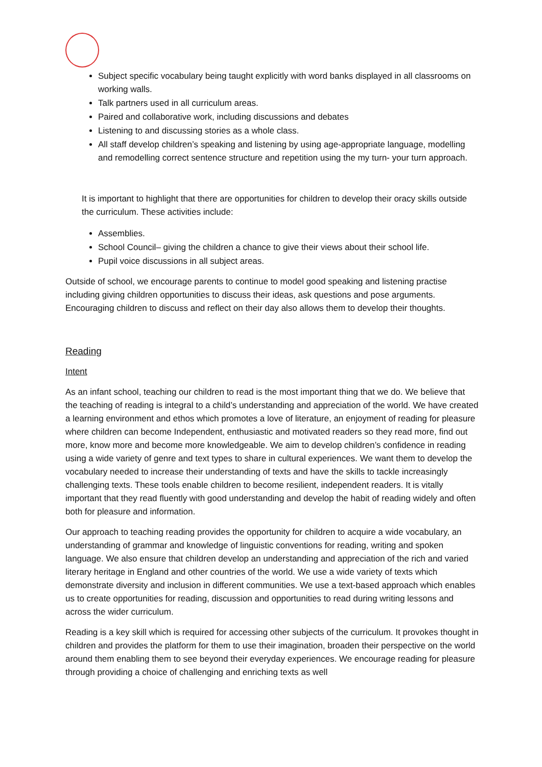Subject specific vocabulary being taught explicitly with word banks displayed in all classrooms on working walls.
Talk partners used in all curriculum areas.
Paired and collaborative work, including discussions and debates
Listening to and discussing stories as a whole class.
All staff develop children’s speaking and listening by using age-appropriate language, modelling and remodelling correct sentence structure and repetition using the my turn- your turn approach.
It is important to highlight that there are opportunities for children to develop their oracy skills outside the curriculum. These activities include:
Assemblies.
School Council– giving the children a chance to give their views about their school life.
Pupil voice discussions in all subject areas.
Outside of school, we encourage parents to continue to model good speaking and listening practise including giving children opportunities to discuss their ideas, ask questions and pose arguments. Encouraging children to discuss and reflect on their day also allows them to develop their thoughts.
Reading
Intent
As an infant school, teaching our children to read is the most important thing that we do. We believe that the teaching of reading is integral to a child’s understanding and appreciation of the world. We have created a learning environment and ethos which promotes a love of literature, an enjoyment of reading for pleasure where children can become Independent, enthusiastic and motivated readers so they read more, find out more, know more and become more knowledgeable. We aim to develop children’s confidence in reading using a wide variety of genre and text types to share in cultural experiences. We want them to develop the vocabulary needed to increase their understanding of texts and have the skills to tackle increasingly challenging texts. These tools enable children to become resilient, independent readers. It is vitally important that they read fluently with good understanding and develop the habit of reading widely and often both for pleasure and information.
Our approach to teaching reading provides the opportunity for children to acquire a wide vocabulary, an understanding of grammar and knowledge of linguistic conventions for reading, writing and spoken language. We also ensure that children develop an understanding and appreciation of the rich and varied literary heritage in England and other countries of the world. We use a wide variety of texts which demonstrate diversity and inclusion in different communities. We use a text-based approach which enables us to create opportunities for reading, discussion and opportunities to read during writing lessons and across the wider curriculum.
Reading is a key skill which is required for accessing other subjects of the curriculum. It provokes thought in children and provides the platform for them to use their imagination, broaden their perspective on the world around them enabling them to see beyond their everyday experiences. We encourage reading for pleasure through providing a choice of challenging and enriching texts as well